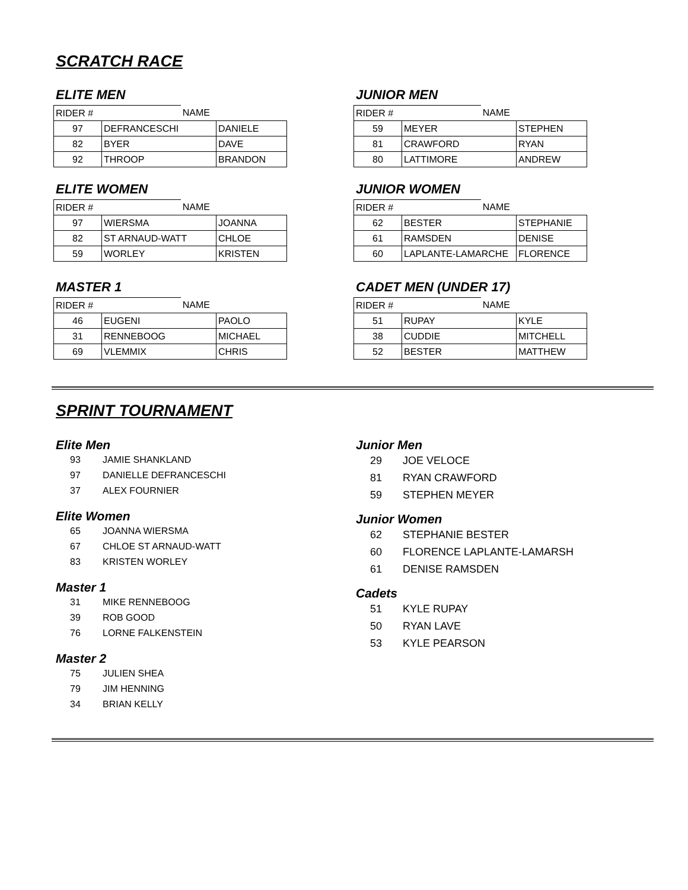SCRATCH RACE
ELITE MEN
| RIDER # | NAME | |
| 97 | DEFRANCESCHI | DANIELE |
| 82 | BYER | DAVE |
| 92 | THROOP | BRANDON |
JUNIOR MEN
| RIDER # | NAME | |
| 59 | MEYER | STEPHEN |
| 81 | CRAWFORD | RYAN |
| 80 | LATTIMORE | ANDREW |
ELITE WOMEN
| RIDER # | NAME | |
| 97 | WIERSMA | JOANNA |
| 82 | ST ARNAUD-WATT | CHLOE |
| 59 | WORLEY | KRISTEN |
JUNIOR WOMEN
| RIDER # | NAME | |
| 62 | BESTER | STEPHANIE |
| 61 | RAMSDEN | DENISE |
| 60 | LAPLANTE-LAMARCHE | FLORENCE |
MASTER 1
| RIDER # | NAME | |
| 46 | EUGENI | PAOLO |
| 31 | RENNEBOOG | MICHAEL |
| 69 | VLEMMIX | CHRIS |
CADET MEN (UNDER 17)
| RIDER # | NAME | |
| 51 | RUPAY | KYLE |
| 38 | CUDDIE | MITCHELL |
| 52 | BESTER | MATTHEW |
SPRINT TOURNAMENT
Elite Men
93 JAMIE SHANKLAND
97 DANIELLE DEFRANCESCHI
37 ALEX FOURNIER
Elite Women
65 JOANNA WIERSMA
67 CHLOE ST ARNAUD-WATT
83 KRISTEN WORLEY
Master 1
31 MIKE RENNEBOOG
39 ROB GOOD
76 LORNE FALKENSTEIN
Master 2
75 JULIEN SHEA
79 JIM HENNING
34 BRIAN KELLY
Junior Men
29 JOE VELOCE
81 RYAN CRAWFORD
59 STEPHEN MEYER
Junior Women
62 STEPHANIE BESTER
60 FLORENCE LAPLANTE-LAMARSH
61 DENISE RAMSDEN
Cadets
51 KYLE RUPAY
50 RYAN LAVE
53 KYLE PEARSON